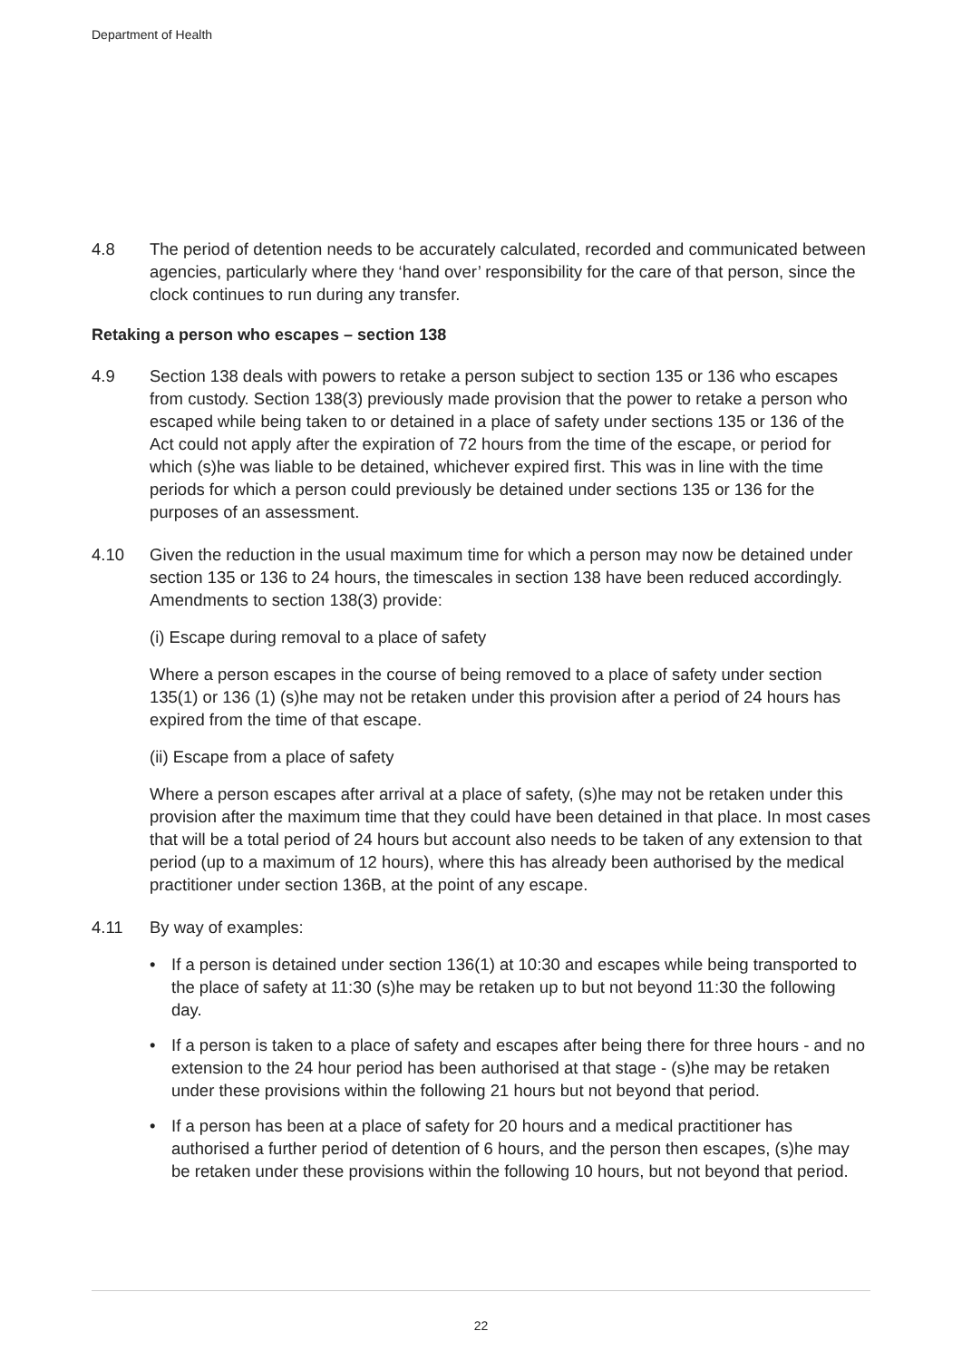Department of Health
4.8 The period of detention needs to be accurately calculated, recorded and communicated between agencies, particularly where they ‘hand over’ responsibility for the care of that person, since the clock continues to run during any transfer.
Retaking a person who escapes – section 138
4.9 Section 138 deals with powers to retake a person subject to section 135 or 136 who escapes from custody. Section 138(3) previously made provision that the power to retake a person who escaped while being taken to or detained in a place of safety under sections 135 or 136 of the Act could not apply after the expiration of 72 hours from the time of the escape, or period for which (s)he was liable to be detained, whichever expired first. This was in line with the time periods for which a person could previously be detained under sections 135 or 136 for the purposes of an assessment.
4.10 Given the reduction in the usual maximum time for which a person may now be detained under section 135 or 136 to 24 hours, the timescales in section 138 have been reduced accordingly. Amendments to section 138(3) provide:
(i) Escape during removal to a place of safety
Where a person escapes in the course of being removed to a place of safety under section 135(1) or 136 (1) (s)he may not be retaken under this provision after a period of 24 hours has expired from the time of that escape.
(ii) Escape from a place of safety
Where a person escapes after arrival at a place of safety, (s)he may not be retaken under this provision after the maximum time that they could have been detained in that place. In most cases that will be a total period of 24 hours but account also needs to be taken of any extension to that period (up to a maximum of 12 hours), where this has already been authorised by the medical practitioner under section 136B, at the point of any escape.
4.11 By way of examples:
• If a person is detained under section 136(1) at 10:30 and escapes while being transported to the place of safety at 11:30 (s)he may be retaken up to but not beyond 11:30 the following day.
• If a person is taken to a place of safety and escapes after being there for three hours - and no extension to the 24 hour period has been authorised at that stage - (s)he may be retaken under these provisions within the following 21 hours but not beyond that period.
• If a person has been at a place of safety for 20 hours and a medical practitioner has authorised a further period of detention of 6 hours, and the person then escapes, (s)he may be retaken under these provisions within the following 10 hours, but not beyond that period.
22